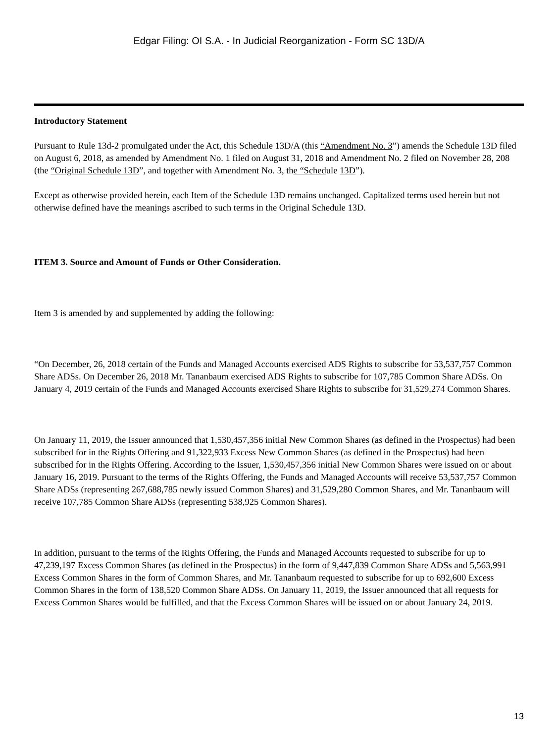Edgar Filing: OI S.A. - In Judicial Reorganization - Form SC 13D/A
Introductory Statement
Pursuant to Rule 13d-2 promulgated under the Act, this Schedule 13D/A (this “Amendment No. 3”) amends the Schedule 13D filed on August 6, 2018, as amended by Amendment No. 1 filed on August 31, 2018 and Amendment No. 2 filed on November 28, 208 (the “Original Schedule 13D”, and together with Amendment No. 3, the “Schedule 13D”).
Except as otherwise provided herein, each Item of the Schedule 13D remains unchanged. Capitalized terms used herein but not otherwise defined have the meanings ascribed to such terms in the Original Schedule 13D.
ITEM 3. Source and Amount of Funds or Other Consideration.
Item 3 is amended by and supplemented by adding the following:
“On December, 26, 2018 certain of the Funds and Managed Accounts exercised ADS Rights to subscribe for 53,537,757 Common Share ADSs. On December 26, 2018 Mr. Tananbaum exercised ADS Rights to subscribe for 107,785 Common Share ADSs. On January 4, 2019 certain of the Funds and Managed Accounts exercised Share Rights to subscribe for 31,529,274 Common Shares.
On January 11, 2019, the Issuer announced that 1,530,457,356 initial New Common Shares (as defined in the Prospectus) had been subscribed for in the Rights Offering and 91,322,933 Excess New Common Shares (as defined in the Prospectus) had been subscribed for in the Rights Offering. According to the Issuer, 1,530,457,356 initial New Common Shares were issued on or about January 16, 2019. Pursuant to the terms of the Rights Offering, the Funds and Managed Accounts will receive 53,537,757 Common Share ADSs (representing 267,688,785 newly issued Common Shares) and 31,529,280 Common Shares, and Mr. Tananbaum will receive 107,785 Common Share ADSs (representing 538,925 Common Shares).
In addition, pursuant to the terms of the Rights Offering, the Funds and Managed Accounts requested to subscribe for up to 47,239,197 Excess Common Shares (as defined in the Prospectus) in the form of 9,447,839 Common Share ADSs and 5,563,991 Excess Common Shares in the form of Common Shares, and Mr. Tananbaum requested to subscribe for up to 692,600 Excess Common Shares in the form of 138,520 Common Share ADSs. On January 11, 2019, the Issuer announced that all requests for Excess Common Shares would be fulfilled, and that the Excess Common Shares will be issued on or about January 24, 2019.
13